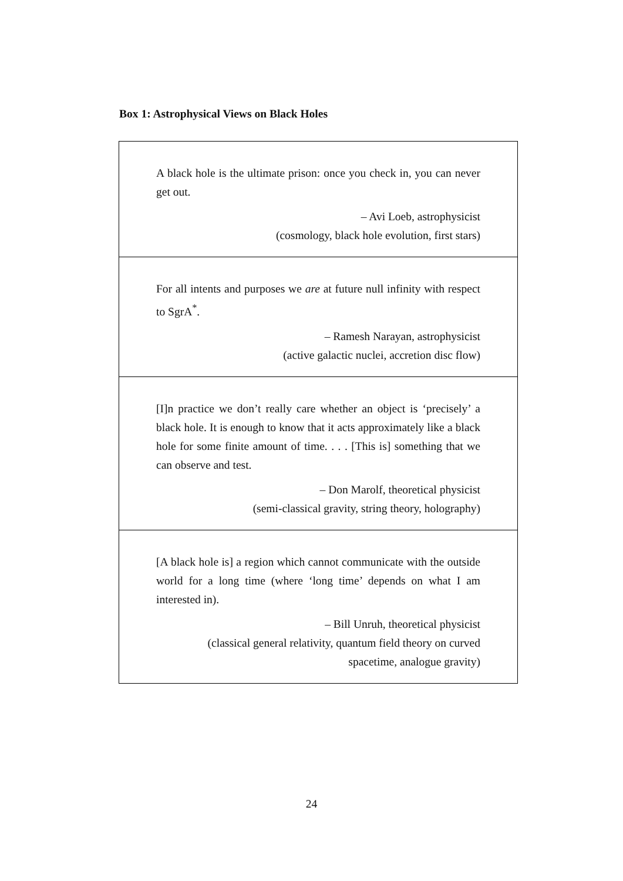Box 1: Astrophysical Views on Black Holes
A black hole is the ultimate prison: once you check in, you can never get out.
– Avi Loeb, astrophysicist
(cosmology, black hole evolution, first stars)
For all intents and purposes we are at future null infinity with respect to SgrA<sup>*</sup>.
– Ramesh Narayan, astrophysicist
(active galactic nuclei, accretion disc flow)
[I]n practice we don’t really care whether an object is ‘precisely’ a black hole. It is enough to know that it acts approximately like a black hole for some finite amount of time. . . . [This is] something that we can observe and test.
– Don Marolf, theoretical physicist
(semi-classical gravity, string theory, holography)
[A black hole is] a region which cannot communicate with the outside world for a long time (where ‘long time’ depends on what I am interested in).
– Bill Unruh, theoretical physicist
(classical general relativity, quantum field theory on curved
spacetime, analogue gravity)
24